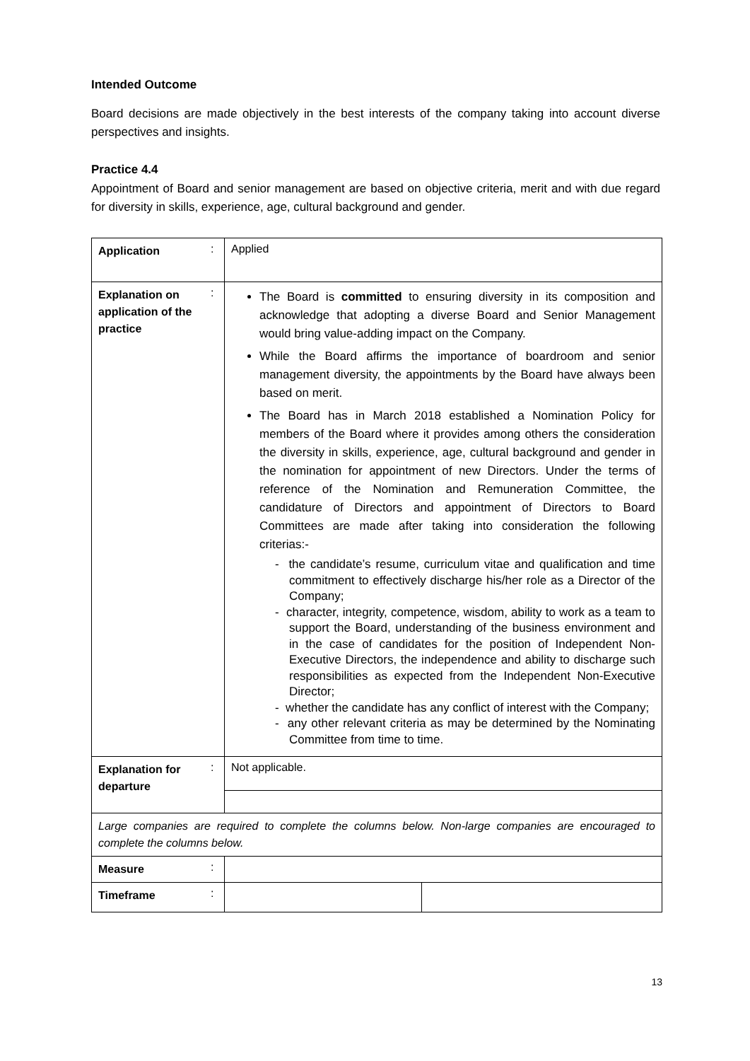Intended Outcome
Board decisions are made objectively in the best interests of the company taking into account diverse perspectives and insights.
Practice 4.4
Appointment of Board and senior management are based on objective criteria, merit and with due regard for diversity in skills, experience, age, cultural background and gender.
| Application | : | Applied | |
| Explanation on application of the practice | : | The Board is committed to ensuring diversity in its composition and acknowledge that adopting a diverse Board and Senior Management would bring value-adding impact on the Company. While the Board affirms the importance of boardroom and senior management diversity, the appointments by the Board have always been based on merit. The Board has in March 2018 established a Nomination Policy for members of the Board where it provides among others the consideration the diversity in skills, experience, age, cultural background and gender in the nomination for appointment of new Directors. Under the terms of reference of the Nomination and Remuneration Committee, the candidature of Directors and appointment of Directors to Board Committees are made after taking into consideration the following criterias:- - the candidate’s resume, curriculum vitae and qualification and time commitment to effectively discharge his/her role as a Director of the Company; - character, integrity, competence, wisdom, ability to work as a team to support the Board, understanding of the business environment and in the case of candidates for the position of Independent Non-Executive Directors, the independence and ability to discharge such responsibilities as expected from the Independent Non-Executive Director; - whether the candidate has any conflict of interest with the Company; - any other relevant criteria as may be determined by the Nominating Committee from time to time. | |
| Explanation for departure | : | Not applicable. | |
| Large companies are required to complete the columns below. Non-large companies are encouraged to complete the columns below. | | | |
| Measure | : | | |
| Timeframe | : | | |
13